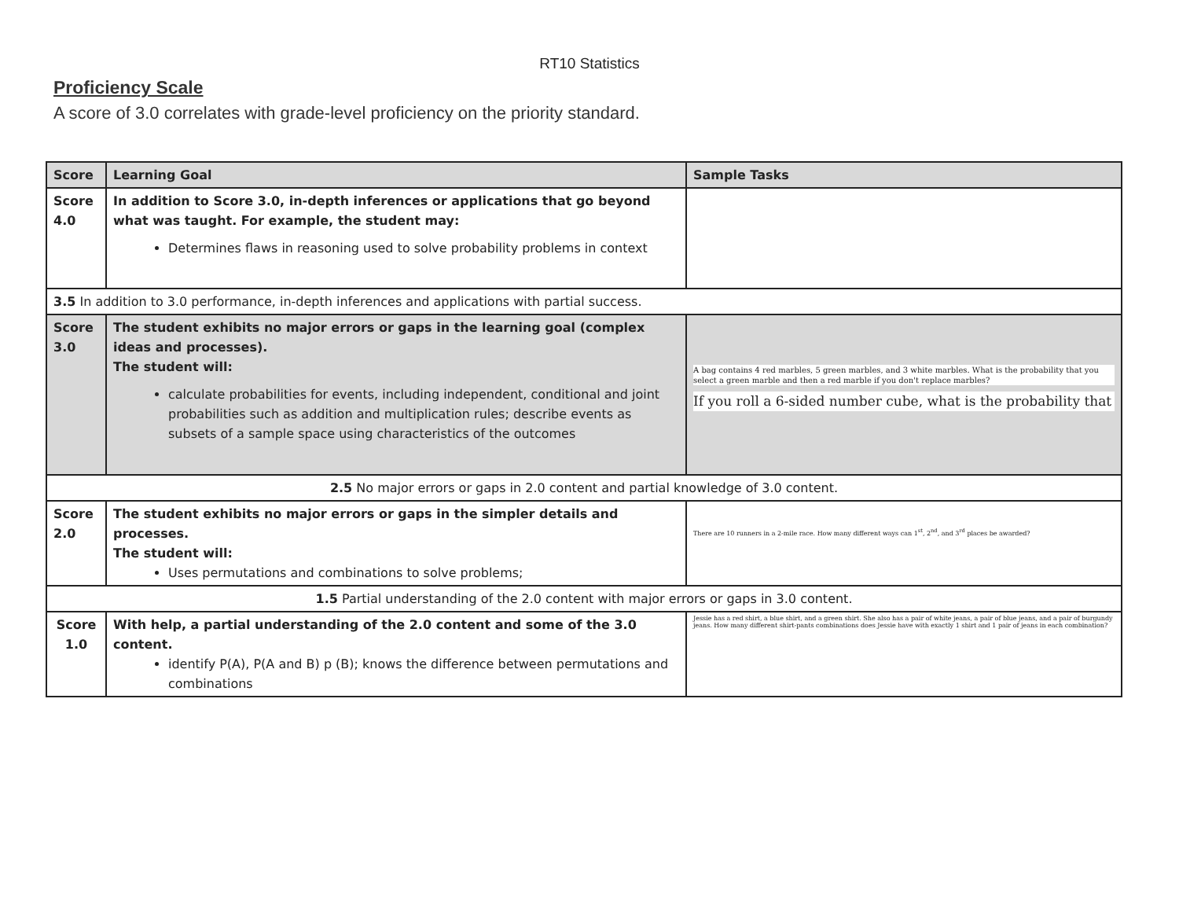RT10 Statistics
Proficiency Scale
A score of 3.0 correlates with grade-level proficiency on the priority standard.
| Score | Learning Goal | Sample Tasks |
| --- | --- | --- |
| Score 4.0 | In addition to Score 3.0, in-depth inferences or applications that go beyond what was taught. For example, the student may: Determines flaws in reasoning used to solve probability problems in context | |
| 3.5 In addition to 3.0 performance, in-depth inferences and applications with partial success. | | |
| Score 3.0 | The student exhibits no major errors or gaps in the learning goal (complex ideas and processes). The student will: calculate probabilities for events, including independent, conditional and joint probabilities such as addition and multiplication rules; describe events as subsets of a sample space using characteristics of the outcomes | A bag contains 4 red marbles, 5 green marbles, and 3 white marbles. What is the probability that you select a green marble and then a red marble if you don't replace marbles? If you roll a 6-sided number cube, what is the probability that |
| 2.5 No major errors or gaps in 2.0 content and partial knowledge of 3.0 content. | | |
| Score 2.0 | The student exhibits no major errors or gaps in the simpler details and processes. The student will: Uses permutations and combinations to solve problems; | There are 10 runners in a 2-mile race. How many different ways can 1<sup>st</sup>, 2<sup>nd</sup>, and 3<sup>rd</sup> places be awarded? |
| 1.5 Partial understanding of the 2.0 content with major errors or gaps in 3.0 content. | | |
| Score 1.0 | With help, a partial understanding of the 2.0 content and some of the 3.0 content. identify P(A), P(A and B) p (B); knows the difference between permutations and combinations | Jessie has a red shirt, a blue shirt, and a green shirt. She also has a pair of white jeans, a pair of blue jeans, and a pair of burgundy jeans. How many different shirt-pants combinations does Jessie have with exactly 1 shirt and 1 pair of jeans in each combination? |